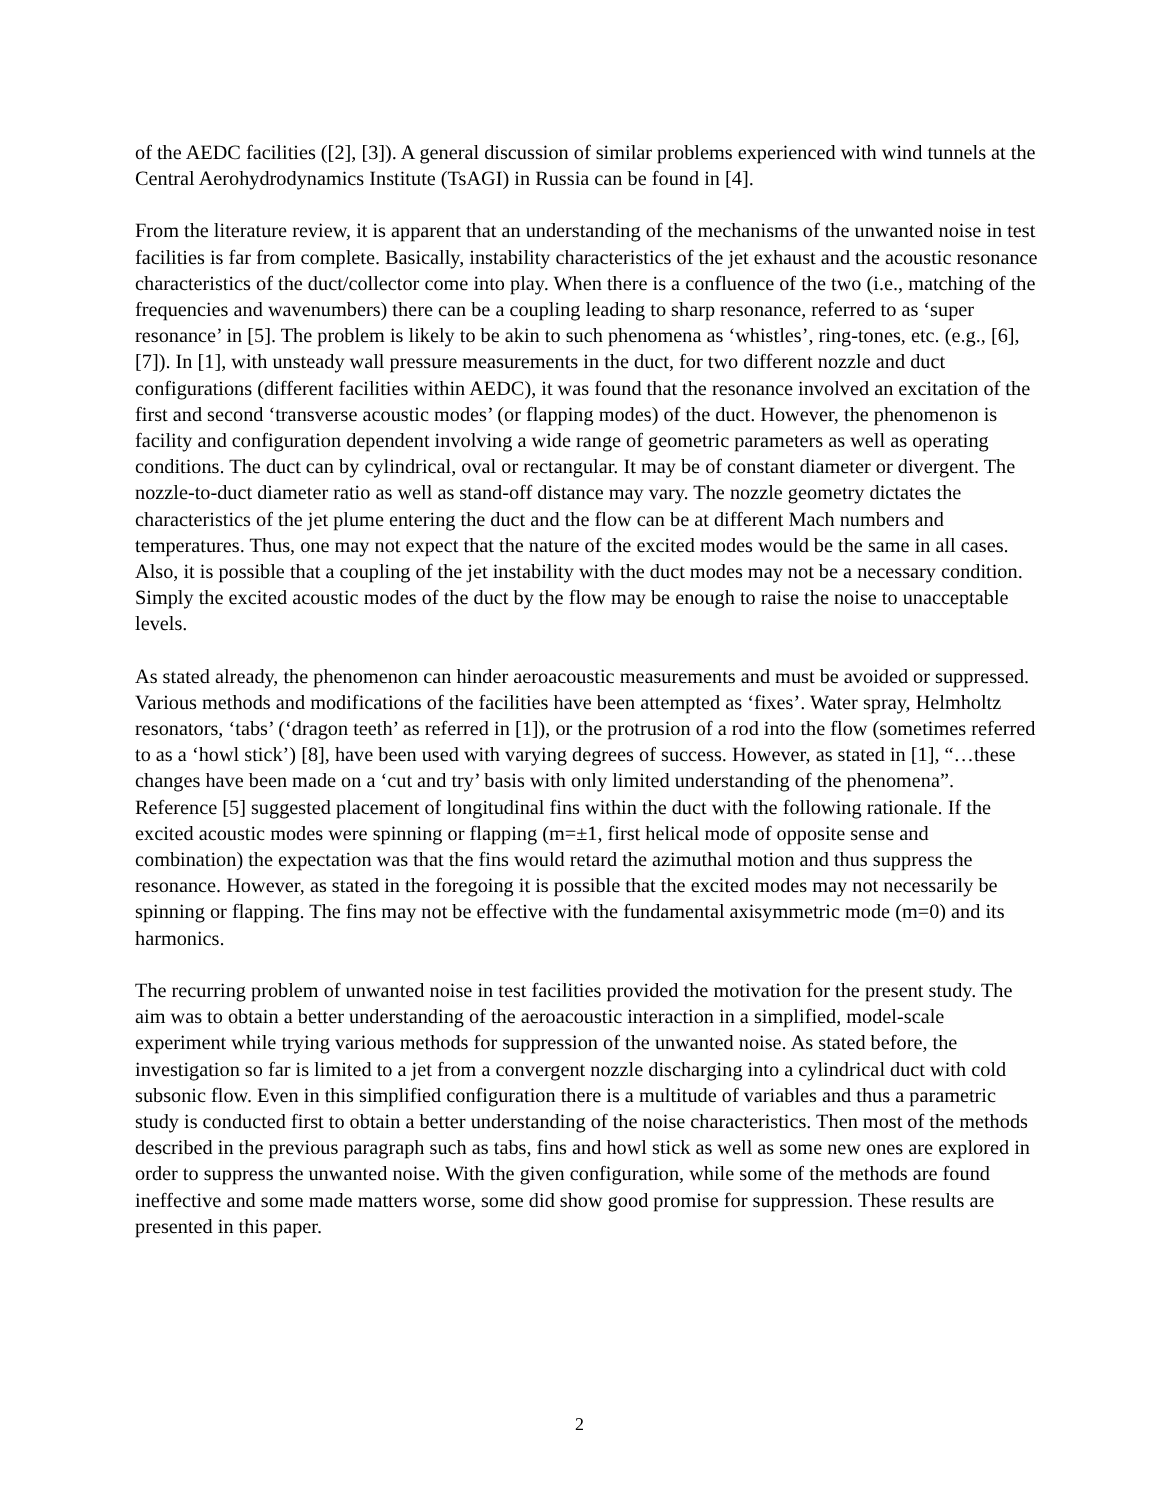of the AEDC facilities ([2], [3]). A general discussion of similar problems experienced with wind tunnels at the Central Aerohydrodynamics Institute (TsAGI) in Russia can be found in [4].
From the literature review, it is apparent that an understanding of the mechanisms of the unwanted noise in test facilities is far from complete. Basically, instability characteristics of the jet exhaust and the acoustic resonance characteristics of the duct/collector come into play. When there is a confluence of the two (i.e., matching of the frequencies and wavenumbers) there can be a coupling leading to sharp resonance, referred to as ‘super resonance’ in [5]. The problem is likely to be akin to such phenomena as ‘whistles’, ring-tones, etc. (e.g., [6], [7]). In [1], with unsteady wall pressure measurements in the duct, for two different nozzle and duct configurations (different facilities within AEDC), it was found that the resonance involved an excitation of the first and second ‘transverse acoustic modes’ (or flapping modes) of the duct. However, the phenomenon is facility and configuration dependent involving a wide range of geometric parameters as well as operating conditions. The duct can by cylindrical, oval or rectangular. It may be of constant diameter or divergent. The nozzle-to-duct diameter ratio as well as stand-off distance may vary. The nozzle geometry dictates the characteristics of the jet plume entering the duct and the flow can be at different Mach numbers and temperatures. Thus, one may not expect that the nature of the excited modes would be the same in all cases. Also, it is possible that a coupling of the jet instability with the duct modes may not be a necessary condition. Simply the excited acoustic modes of the duct by the flow may be enough to raise the noise to unacceptable levels.
As stated already, the phenomenon can hinder aeroacoustic measurements and must be avoided or suppressed. Various methods and modifications of the facilities have been attempted as ‘fixes’. Water spray, Helmholtz resonators, ‘tabs’ (‘dragon teeth’ as referred in [1]), or the protrusion of a rod into the flow (sometimes referred to as a ‘howl stick’) [8], have been used with varying degrees of success. However, as stated in [1], “…these changes have been made on a ‘cut and try’ basis with only limited understanding of the phenomena”. Reference [5] suggested placement of longitudinal fins within the duct with the following rationale. If the excited acoustic modes were spinning or flapping (m=±1, first helical mode of opposite sense and combination) the expectation was that the fins would retard the azimuthal motion and thus suppress the resonance. However, as stated in the foregoing it is possible that the excited modes may not necessarily be spinning or flapping. The fins may not be effective with the fundamental axisymmetric mode (m=0) and its harmonics.
The recurring problem of unwanted noise in test facilities provided the motivation for the present study. The aim was to obtain a better understanding of the aeroacoustic interaction in a simplified, model-scale experiment while trying various methods for suppression of the unwanted noise. As stated before, the investigation so far is limited to a jet from a convergent nozzle discharging into a cylindrical duct with cold subsonic flow. Even in this simplified configuration there is a multitude of variables and thus a parametric study is conducted first to obtain a better understanding of the noise characteristics. Then most of the methods described in the previous paragraph such as tabs, fins and howl stick as well as some new ones are explored in order to suppress the unwanted noise. With the given configuration, while some of the methods are found ineffective and some made matters worse, some did show good promise for suppression. These results are presented in this paper.
2